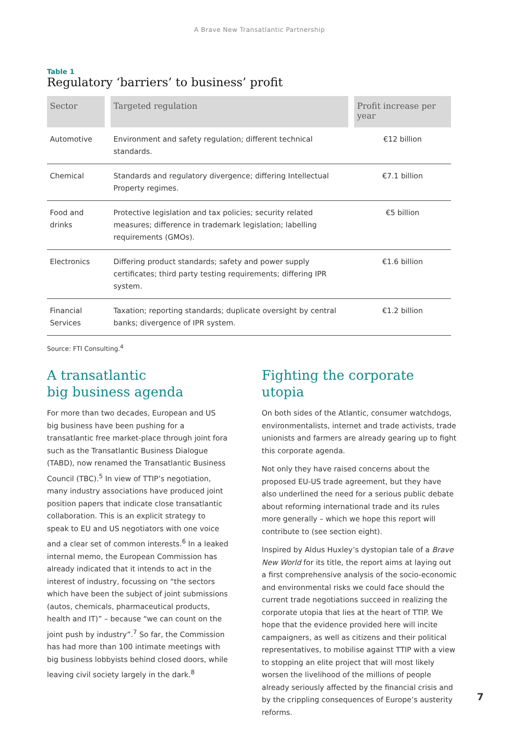A Brave New Transatlantic Partnership
Table 1
Regulatory ‘barriers’ to business’ profit
| Sector | Targeted regulation | Profit increase per year |
| --- | --- | --- |
| Automotive | Environment and safety regulation; different technical standards. | €12 billion |
| Chemical | Standards and regulatory divergence; differing Intellectual Property regimes. | €7.1 billion |
| Food and drinks | Protective legislation and tax policies; security related measures; difference in trademark legislation; labelling requirements (GMOs). | €5 billion |
| Electronics | Differing product standards; safety and power supply certificates; third party testing requirements; differing IPR system. | €1.6 billion |
| Financial Services | Taxation; reporting standards; duplicate oversight by central banks; divergence of IPR system. | €1.2 billion |
Source: FTI Consulting.<sup>4</sup>
A transatlantic
big business agenda
For more than two decades, European and US big business have been pushing for a transatlantic free market-place through joint fora such as the Transatlantic Business Dialogue (TABD), now renamed the Transatlantic Business Council (TBC).<sup>5</sup> In view of TTIP’s negotiation, many industry associations have produced joint position papers that indicate close transatlantic collaboration. This is an explicit strategy to speak to EU and US negotiators with one voice and a clear set of common interests.<sup>6</sup> In a leaked internal memo, the European Commission has already indicated that it intends to act in the interest of industry, focussing on “the sectors which have been the subject of joint submissions (autos, chemicals, pharmaceutical products, health and IT)” – because “we can count on the joint push by industry”.<sup>7</sup> So far, the Commission has had more than 100 intimate meetings with big business lobbyists behind closed doors, while leaving civil society largely in the dark.<sup>8</sup>
Fighting the corporate utopia
On both sides of the Atlantic, consumer watchdogs, environmentalists, internet and trade activists, trade unionists and farmers are already gearing up to fight this corporate agenda.
Not only they have raised concerns about the proposed EU-US trade agreement, but they have also underlined the need for a serious public debate about reforming international trade and its rules more generally – which we hope this report will contribute to (see section eight).
Inspired by Aldus Huxley’s dystopian tale of a Brave New World for its title, the report aims at laying out a first comprehensive analysis of the socio-economic and environmental risks we could face should the current trade negotiations succeed in realizing the corporate utopia that lies at the heart of TTIP. We hope that the evidence provided here will incite campaigners, as well as citizens and their political representatives, to mobilise against TTIP with a view to stopping an elite project that will most likely worsen the livelihood of the millions of people already seriously affected by the financial crisis and by the crippling consequences of Europe’s austerity reforms.
7